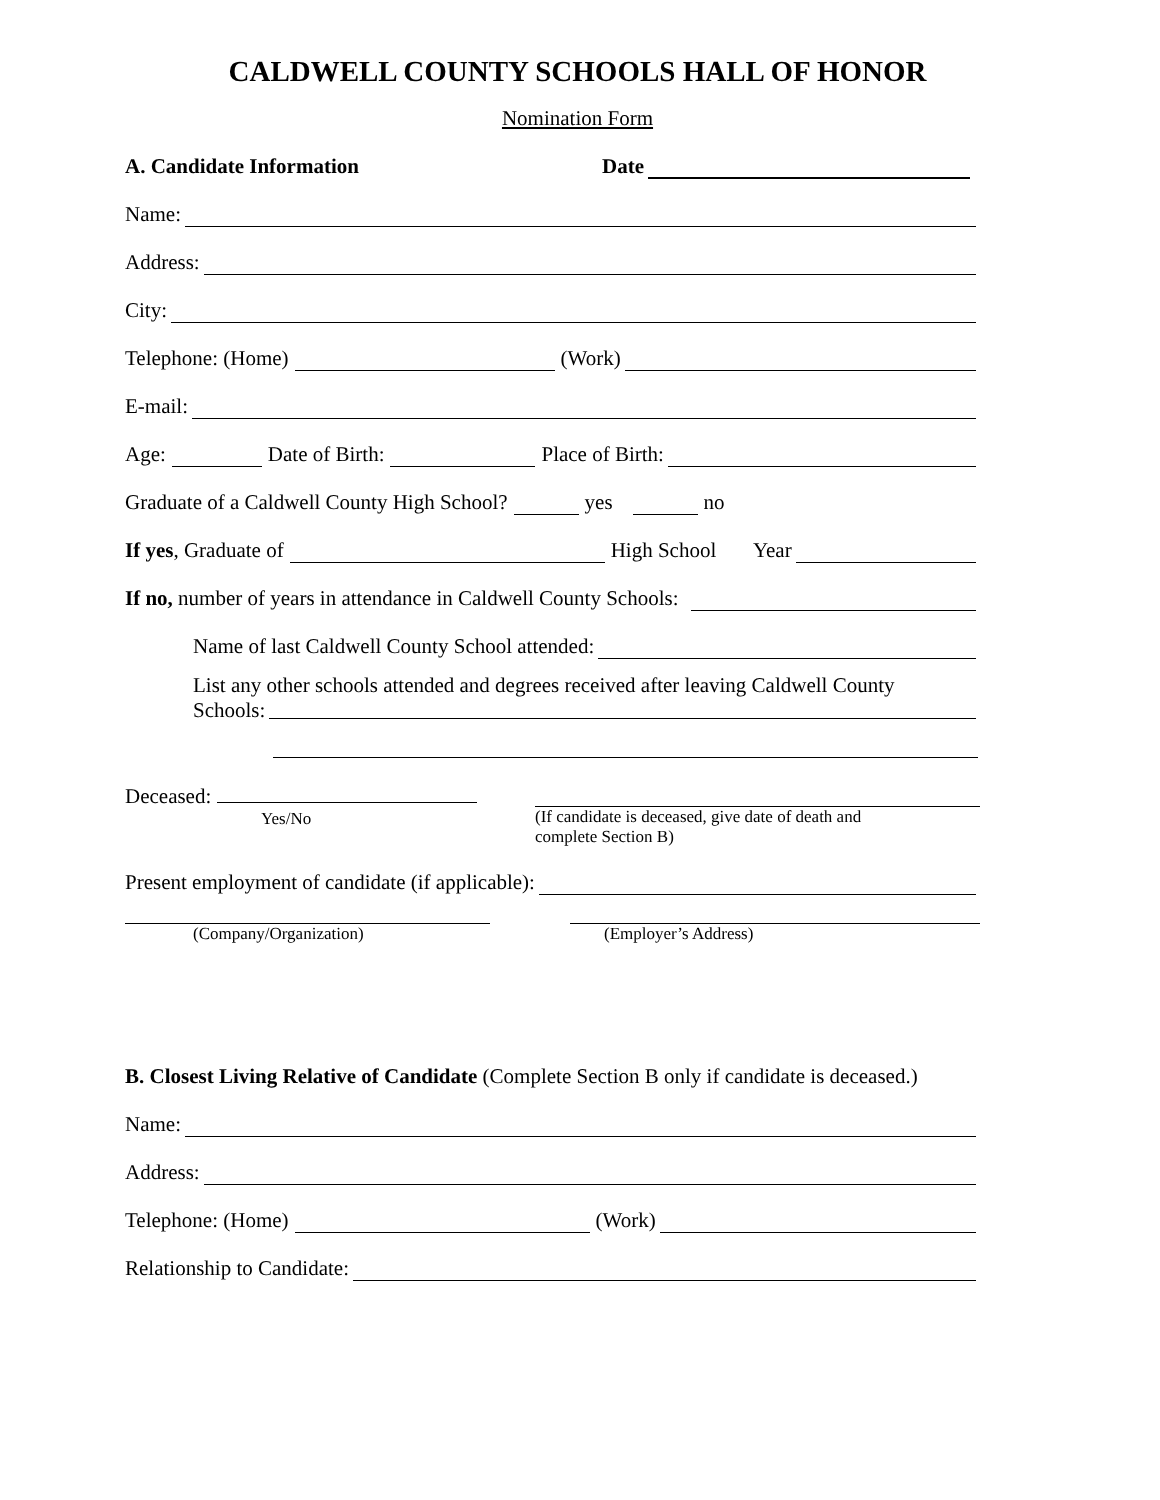CALDWELL COUNTY SCHOOLS HALL OF HONOR
Nomination Form
A. Candidate Information Date
Name:
Address:
City:
Telephone: (Home) (Work)
E-mail:
Age: Date of Birth: Place of Birth:
Graduate of a Caldwell County High School? yes no
If yes, Graduate of High School Year
If no, number of years in attendance in Caldwell County Schools:
Name of last Caldwell County School attended:
List any other schools attended and degrees received after leaving Caldwell County
Schools:
Deceased:
Yes/No
(If candidate is deceased, give date of death and
complete Section B)
Present employment of candidate (if applicable):
(Company/Organization) (Employer’s Address)
B. Closest Living Relative of Candidate (Complete Section B only if candidate is deceased.)
Name:
Address:
Telephone: (Home) (Work)
Relationship to Candidate: